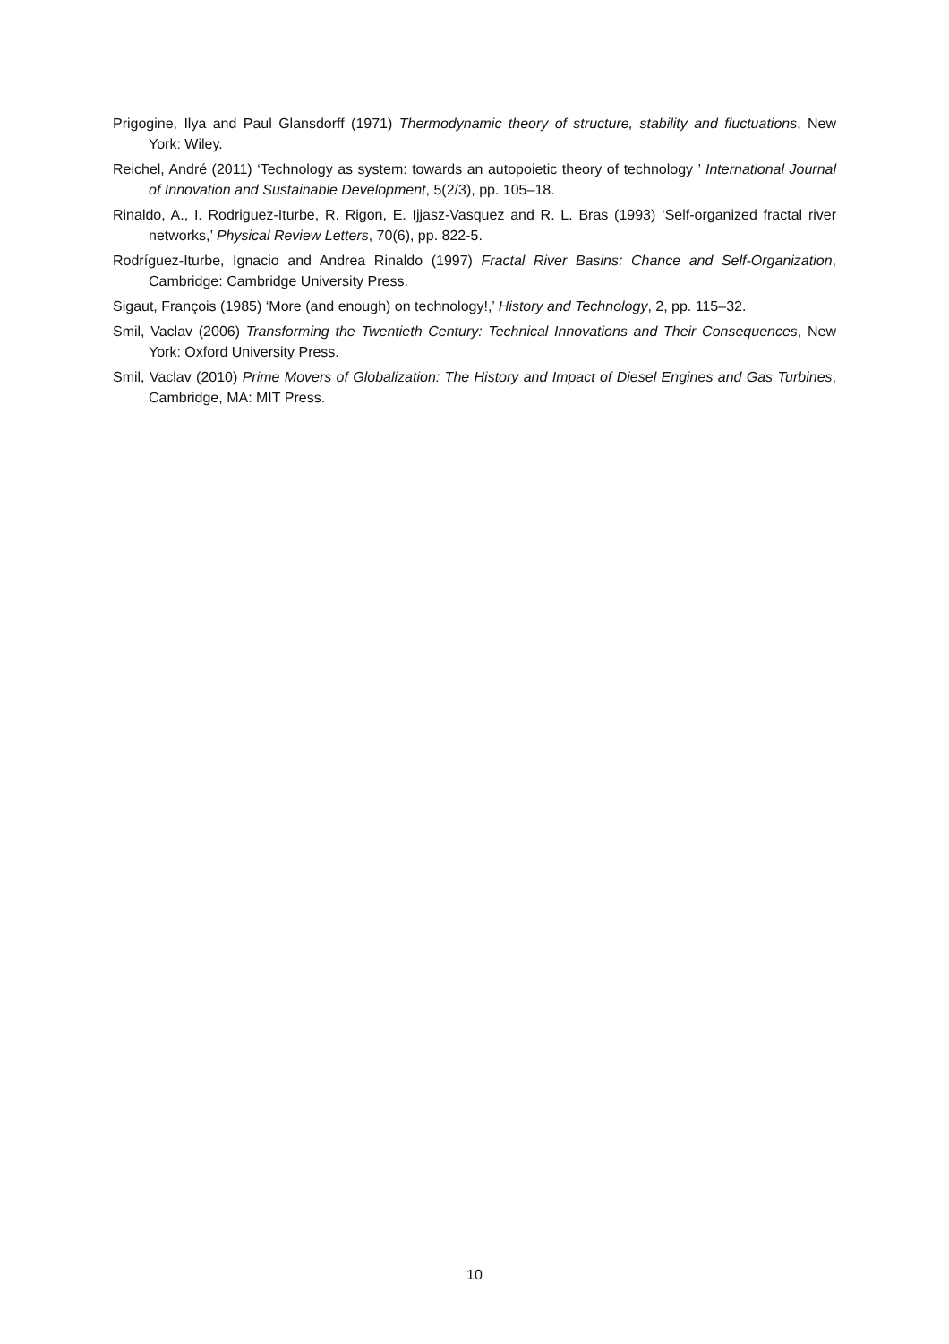Prigogine, Ilya and Paul Glansdorff (1971) Thermodynamic theory of structure, stability and fluctuations, New York: Wiley.
Reichel, André (2011) ‘Technology as system: towards an autopoietic theory of technology ’ International Journal of Innovation and Sustainable Development, 5(2/3), pp. 105–18.
Rinaldo, A., I. Rodriguez-Iturbe, R. Rigon, E. Ijjasz-Vasquez and R. L. Bras (1993) ‘Self-organized fractal river networks,’ Physical Review Letters, 70(6), pp. 822-5.
Rodríguez-Iturbe, Ignacio and Andrea Rinaldo (1997) Fractal River Basins: Chance and Self-Organization, Cambridge: Cambridge University Press.
Sigaut, François (1985) ‘More (and enough) on technology!,’ History and Technology, 2, pp. 115–32.
Smil, Vaclav (2006) Transforming the Twentieth Century: Technical Innovations and Their Consequences, New York: Oxford University Press.
Smil, Vaclav (2010) Prime Movers of Globalization: The History and Impact of Diesel Engines and Gas Turbines, Cambridge, MA: MIT Press.
10